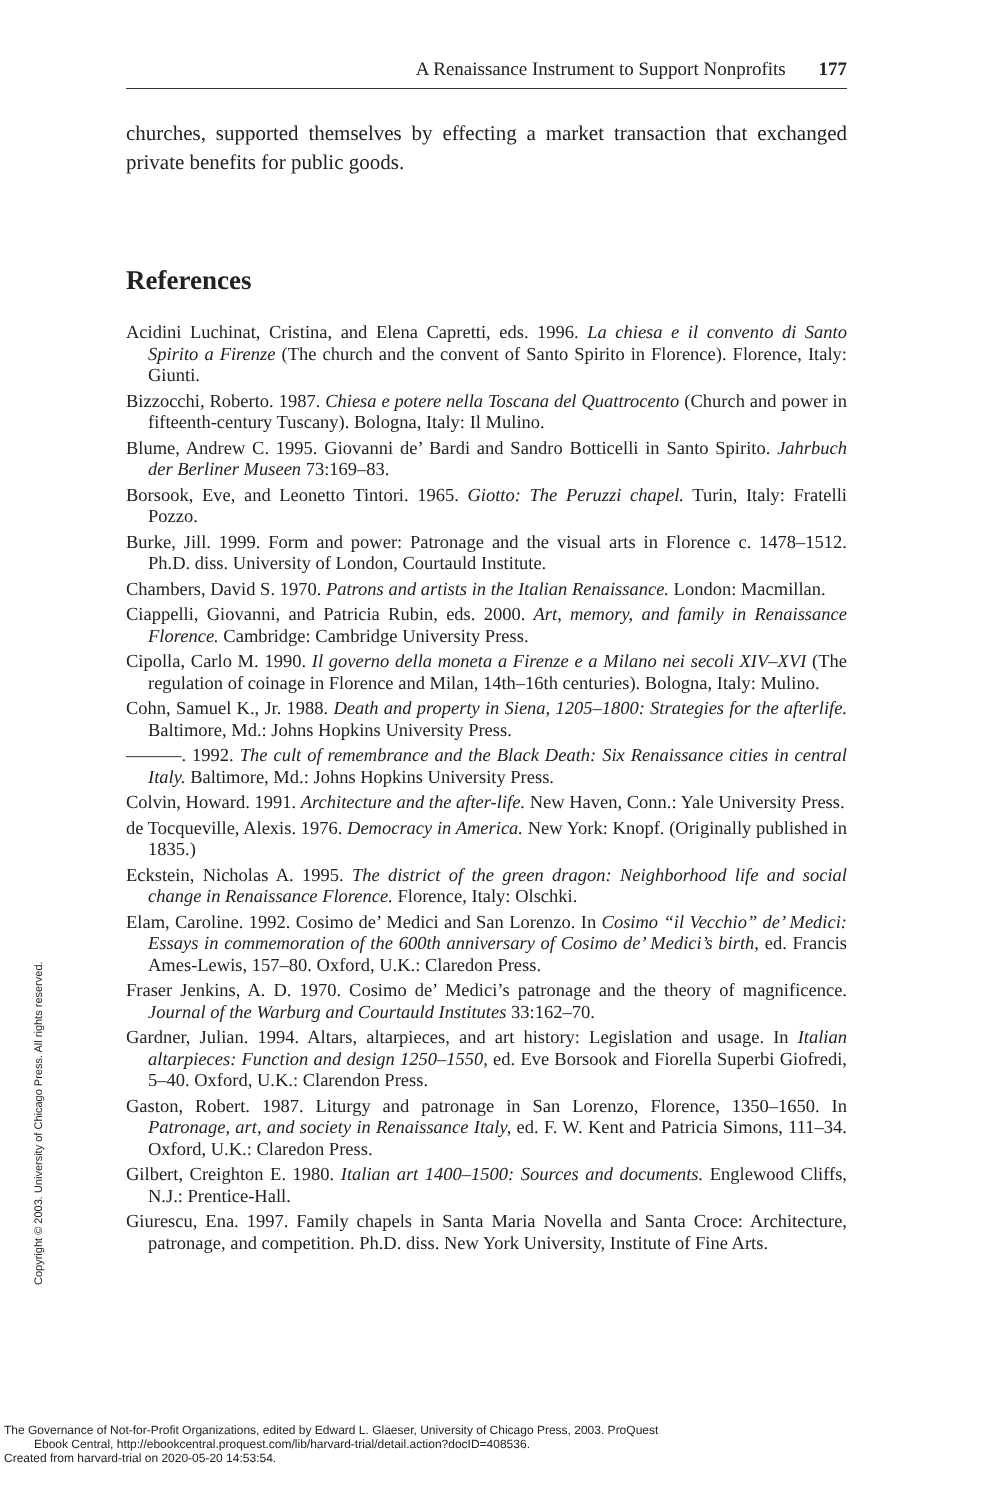A Renaissance Instrument to Support Nonprofits 177
churches, supported themselves by effecting a market transaction that exchanged private benefits for public goods.
References
Acidini Luchinat, Cristina, and Elena Capretti, eds. 1996. La chiesa e il convento di Santo Spirito a Firenze (The church and the convent of Santo Spirito in Florence). Florence, Italy: Giunti.
Bizzocchi, Roberto. 1987. Chiesa e potere nella Toscana del Quattrocento (Church and power in fifteenth-century Tuscany). Bologna, Italy: Il Mulino.
Blume, Andrew C. 1995. Giovanni de’ Bardi and Sandro Botticelli in Santo Spirito. Jahrbuch der Berliner Museen 73:169–83.
Borsook, Eve, and Leonetto Tintori. 1965. Giotto: The Peruzzi chapel. Turin, Italy: Fratelli Pozzo.
Burke, Jill. 1999. Form and power: Patronage and the visual arts in Florence c. 1478–1512. Ph.D. diss. University of London, Courtauld Institute.
Chambers, David S. 1970. Patrons and artists in the Italian Renaissance. London: Macmillan.
Ciappelli, Giovanni, and Patricia Rubin, eds. 2000. Art, memory, and family in Renaissance Florence. Cambridge: Cambridge University Press.
Cipolla, Carlo M. 1990. Il governo della moneta a Firenze e a Milano nei secoli XIV–XVI (The regulation of coinage in Florence and Milan, 14th–16th centuries). Bologna, Italy: Mulino.
Cohn, Samuel K., Jr. 1988. Death and property in Siena, 1205–1800: Strategies for the afterlife. Baltimore, Md.: Johns Hopkins University Press.
———. 1992. The cult of remembrance and the Black Death: Six Renaissance cities in central Italy. Baltimore, Md.: Johns Hopkins University Press.
Colvin, Howard. 1991. Architecture and the after-life. New Haven, Conn.: Yale University Press.
de Tocqueville, Alexis. 1976. Democracy in America. New York: Knopf. (Originally published in 1835.)
Eckstein, Nicholas A. 1995. The district of the green dragon: Neighborhood life and social change in Renaissance Florence. Florence, Italy: Olschki.
Elam, Caroline. 1992. Cosimo de’ Medici and San Lorenzo. In Cosimo “il Vecchio” de’ Medici: Essays in commemoration of the 600th anniversary of Cosimo de’ Medici’s birth, ed. Francis Ames-Lewis, 157–80. Oxford, U.K.: Claredon Press.
Fraser Jenkins, A. D. 1970. Cosimo de’ Medici’s patronage and the theory of magnificence. Journal of the Warburg and Courtauld Institutes 33:162–70.
Gardner, Julian. 1994. Altars, altarpieces, and art history: Legislation and usage. In Italian altarpieces: Function and design 1250–1550, ed. Eve Borsook and Fiorella Superbi Giofredi, 5–40. Oxford, U.K.: Clarendon Press.
Gaston, Robert. 1987. Liturgy and patronage in San Lorenzo, Florence, 1350–1650. In Patronage, art, and society in Renaissance Italy, ed. F. W. Kent and Patricia Simons, 111–34. Oxford, U.K.: Claredon Press.
Gilbert, Creighton E. 1980. Italian art 1400–1500: Sources and documents. Englewood Cliffs, N.J.: Prentice-Hall.
Giurescu, Ena. 1997. Family chapels in Santa Maria Novella and Santa Croce: Architecture, patronage, and competition. Ph.D. diss. New York University, Institute of Fine Arts.
Copyright © 2003. University of Chicago Press. All rights reserved.
The Governance of Not-for-Profit Organizations, edited by Edward L. Glaeser, University of Chicago Press, 2003. ProQuest
Ebook Central, http://ebookcentral.proquest.com/lib/harvard-trial/detail.action?docID=408536.
Created from harvard-trial on 2020-05-20 14:53:54.